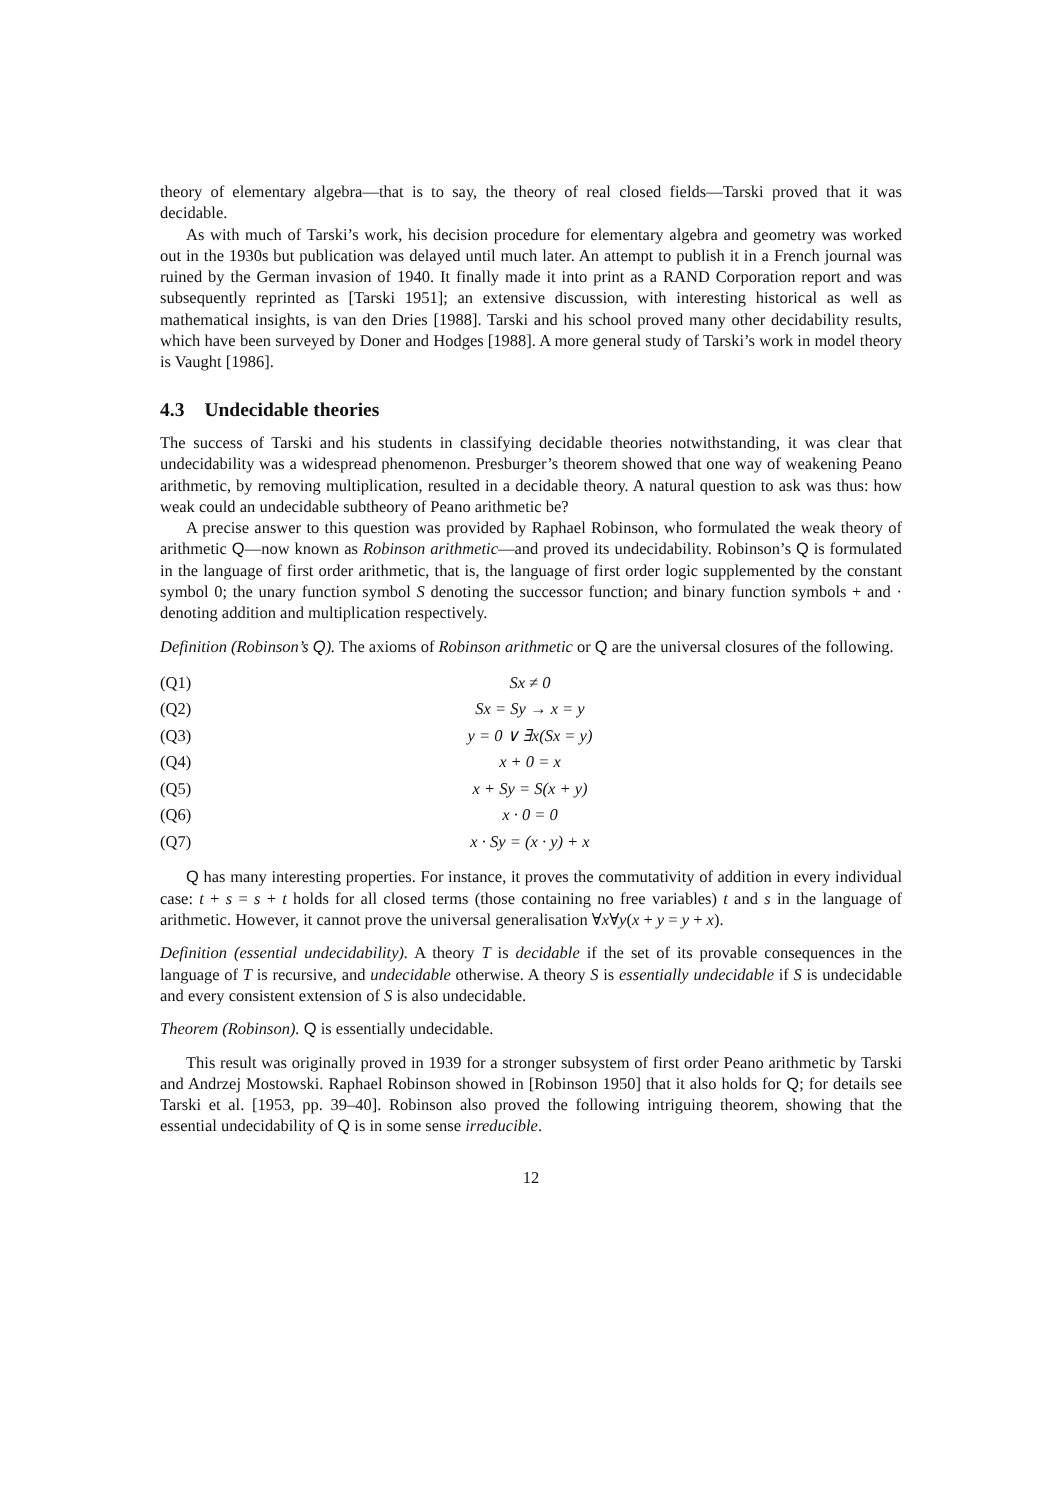theory of elementary algebra—that is to say, the theory of real closed fields—Tarski proved that it was decidable.
As with much of Tarski’s work, his decision procedure for elementary algebra and geometry was worked out in the 1930s but publication was delayed until much later. An attempt to publish it in a French journal was ruined by the German invasion of 1940. It finally made it into print as a RAND Corporation report and was subsequently reprinted as [Tarski 1951]; an extensive discussion, with interesting historical as well as mathematical insights, is van den Dries [1988]. Tarski and his school proved many other decidability results, which have been surveyed by Doner and Hodges [1988]. A more general study of Tarski’s work in model theory is Vaught [1986].
4.3 Undecidable theories
The success of Tarski and his students in classifying decidable theories notwithstanding, it was clear that undecidability was a widespread phenomenon. Presburger’s theorem showed that one way of weakening Peano arithmetic, by removing multiplication, resulted in a decidable theory. A natural question to ask was thus: how weak could an undecidable subtheory of Peano arithmetic be?
A precise answer to this question was provided by Raphael Robinson, who formulated the weak theory of arithmetic Q—now known as Robinson arithmetic—and proved its undecidability. Robinson’s Q is formulated in the language of first order arithmetic, that is, the language of first order logic supplemented by the constant symbol 0; the unary function symbol S denoting the successor function; and binary function symbols + and · denoting addition and multiplication respectively.
Definition (Robinson’s Q). The axioms of Robinson arithmetic or Q are the universal closures of the following.
(Q1) Sx ≠ 0
(Q2) Sx = Sy → x = y
(Q3) y = 0 ∨ ∃x(Sx = y)
(Q4) x + 0 = x
(Q5) x + Sy = S(x + y)
(Q6) x · 0 = 0
(Q7) x · Sy = (x · y) + x
Q has many interesting properties. For instance, it proves the commutativity of addition in every individual case: t + s = s + t holds for all closed terms (those containing no free variables) t and s in the language of arithmetic. However, it cannot prove the universal generalisation ∀x∀y(x + y = y + x).
Definition (essential undecidability). A theory T is decidable if the set of its provable consequences in the language of T is recursive, and undecidable otherwise. A theory S is essentially undecidable if S is undecidable and every consistent extension of S is also undecidable.
Theorem (Robinson). Q is essentially undecidable.
This result was originally proved in 1939 for a stronger subsystem of first order Peano arithmetic by Tarski and Andrzej Mostowski. Raphael Robinson showed in [Robinson 1950] that it also holds for Q; for details see Tarski et al. [1953, pp. 39–40]. Robinson also proved the following intriguing theorem, showing that the essential undecidability of Q is in some sense irreducible.
12